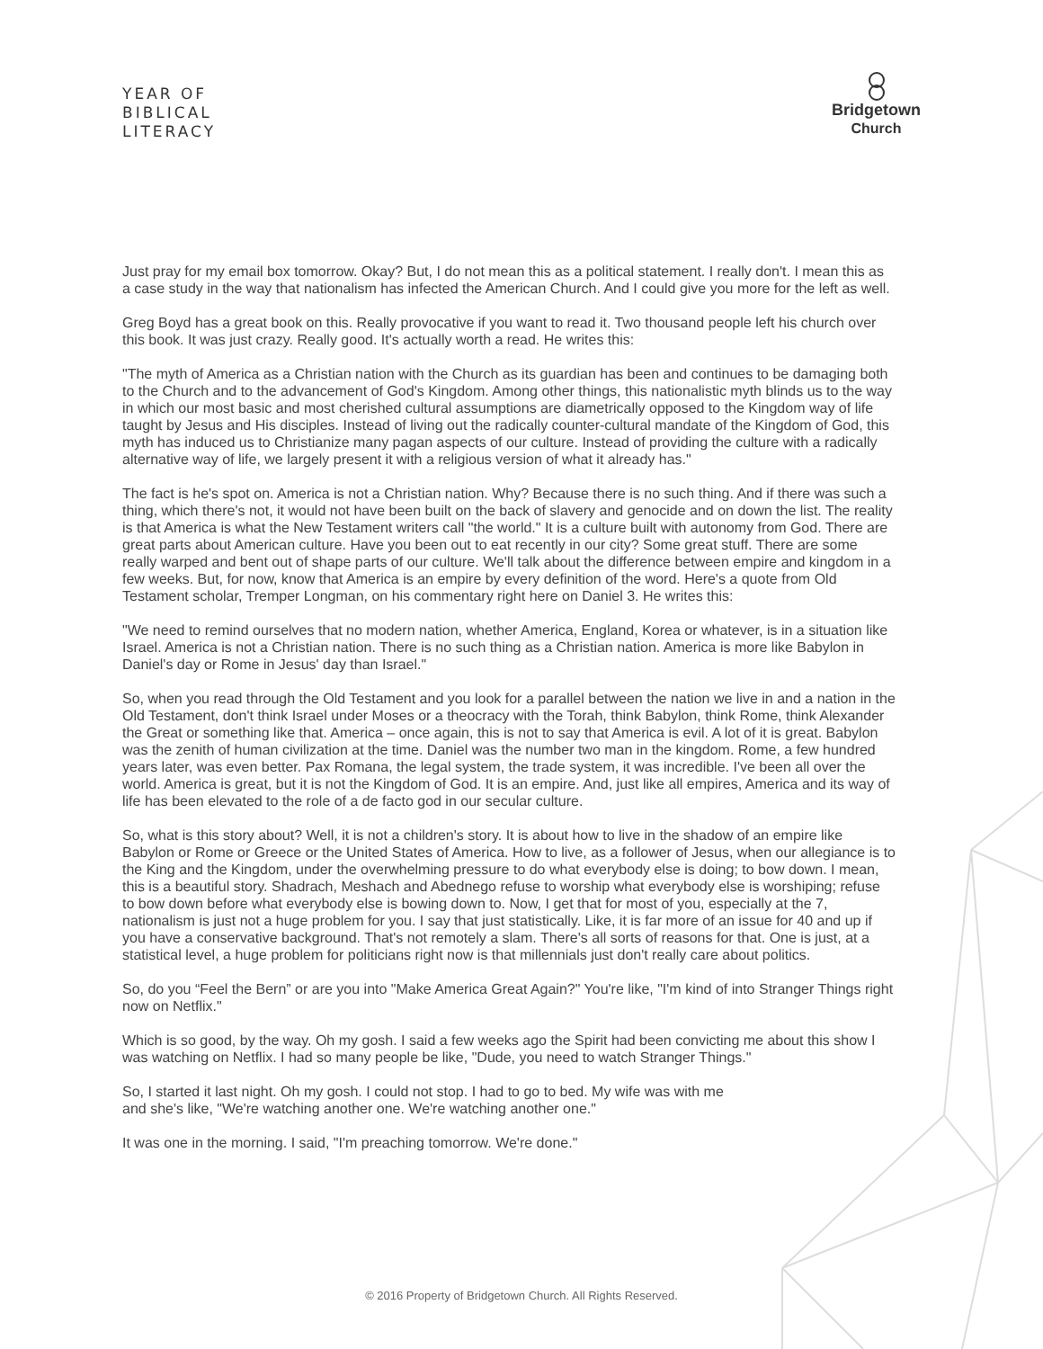YEAR OF
BIBLICAL
LITERACY
Bridgetown
Church
Just pray for my email box tomorrow. Okay? But, I do not mean this as a political statement. I really don't. I mean this as a case study in the way that nationalism has infected the American Church. And I could give you more for the left as well.
Greg Boyd has a great book on this. Really provocative if you want to read it. Two thousand people left his church over this book. It was just crazy. Really good. It's actually worth a read. He writes this:
"The myth of America as a Christian nation with the Church as its guardian has been and continues to be damaging both to the Church and to the advancement of God's Kingdom. Among other things, this nationalistic myth blinds us to the way in which our most basic and most cherished cultural assumptions are diametrically opposed to the Kingdom way of life taught by Jesus and His disciples. Instead of living out the radically counter-cultural mandate of the Kingdom of God, this myth has induced us to Christianize many pagan aspects of our culture. Instead of providing the culture with a radically alternative way of life, we largely present it with a religious version of what it already has."
The fact is he's spot on. America is not a Christian nation. Why? Because there is no such thing. And if there was such a thing, which there's not, it would not have been built on the back of slavery and genocide and on down the list. The reality is that America is what the New Testament writers call "the world." It is a culture built with autonomy from God. There are great parts about American culture. Have you been out to eat recently in our city? Some great stuff. There are some really warped and bent out of shape parts of our culture. We'll talk about the difference between empire and kingdom in a few weeks. But, for now, know that America is an empire by every definition of the word. Here's a quote from Old Testament scholar, Tremper Longman, on his commentary right here on Daniel 3. He writes this:
"We need to remind ourselves that no modern nation, whether America, England, Korea or whatever, is in a situation like Israel. America is not a Christian nation. There is no such thing as a Christian nation. America is more like Babylon in Daniel's day or Rome in Jesus' day than Israel."
So, when you read through the Old Testament and you look for a parallel between the nation we live in and a nation in the Old Testament, don't think Israel under Moses or a theocracy with the Torah, think Babylon, think Rome, think Alexander the Great or something like that. America – once again, this is not to say that America is evil. A lot of it is great. Babylon was the zenith of human civilization at the time. Daniel was the number two man in the kingdom. Rome, a few hundred years later, was even better. Pax Romana, the legal system, the trade system, it was incredible. I've been all over the world. America is great, but it is not the Kingdom of God. It is an empire. And, just like all empires, America and its way of life has been elevated to the role of a de facto god in our secular culture.
So, what is this story about? Well, it is not a children's story. It is about how to live in the shadow of an empire like Babylon or Rome or Greece or the United States of America. How to live, as a follower of Jesus, when our allegiance is to the King and the Kingdom, under the overwhelming pressure to do what everybody else is doing; to bow down. I mean, this is a beautiful story. Shadrach, Meshach and Abednego refuse to worship what everybody else is worshiping; refuse to bow down before what everybody else is bowing down to. Now, I get that for most of you, especially at the 7, nationalism is just not a huge problem for you. I say that just statistically. Like, it is far more of an issue for 40 and up if you have a conservative background. That's not remotely a slam. There's all sorts of reasons for that. One is just, at a statistical level, a huge problem for politicians right now is that millennials just don't really care about politics.
So, do you “Feel the Bern” or are you into "Make America Great Again?" You're like, "I'm kind of into Stranger Things right now on Netflix."
Which is so good, by the way. Oh my gosh. I said a few weeks ago the Spirit had been convicting me about this show I was watching on Netflix. I had so many people be like, "Dude, you need to watch Stranger Things."
So, I started it last night. Oh my gosh. I could not stop. I had to go to bed. My wife was with me
and she's like, "We're watching another one. We're watching another one."
It was one in the morning. I said, "I'm preaching tomorrow. We're done."
© 2016 Property of Bridgetown Church. All Rights Reserved.